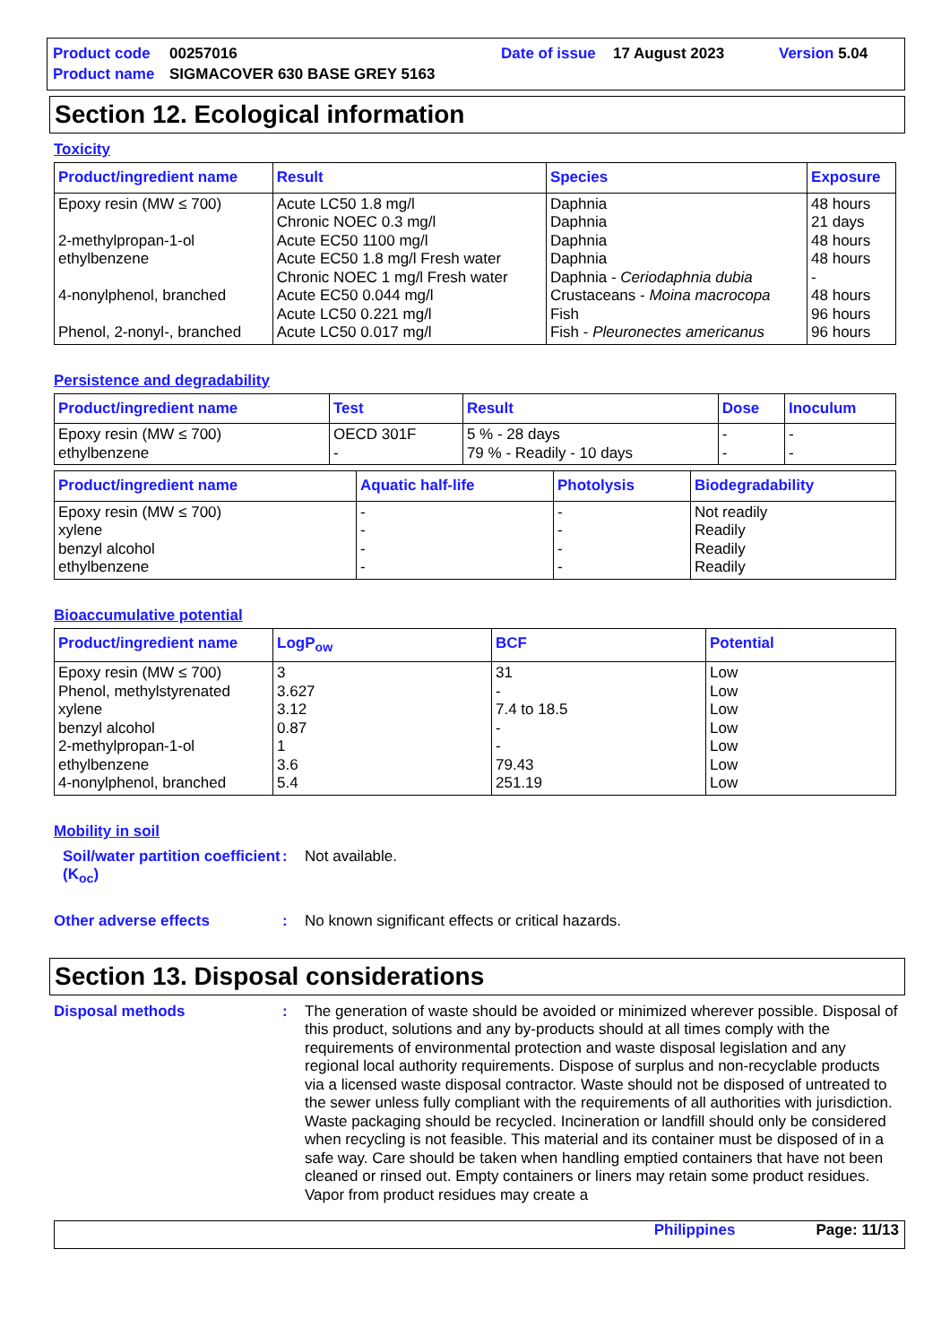Product code 00257016 Date of issue 17 August 2023 Version 5.04
Product name SIGMACOVER 630 BASE GREY 5163
Section 12. Ecological information
Toxicity
| Product/ingredient name | Result | Species | Exposure |
| --- | --- | --- | --- |
| Epoxy resin (MW ≤ 700) 2-methylpropan-1-ol ethylbenzene 4-nonylphenol, branched Phenol, 2-nonyl-, branched | Acute LC50 1.8 mg/l Chronic NOEC 0.3 mg/l Acute EC50 1100 mg/l Acute EC50 1.8 mg/l Fresh water Chronic NOEC 1 mg/l Fresh water Acute EC50 0.044 mg/l Acute LC50 0.221 mg/l Acute LC50 0.017 mg/l | Daphnia Daphnia Daphnia Daphnia Daphnia - Ceriodaphnia dubia Crustaceans - Moina macrocopa Fish Fish - Pleuronectes americanus | 48 hours 21 days 48 hours 48 hours - 48 hours 96 hours 96 hours |
Persistence and degradability
| Product/ingredient name | Test | Result | Dose | Inoculum |
| --- | --- | --- | --- | --- |
| Epoxy resin (MW ≤ 700) ethylbenzene | OECD 301F - | 5 % - 28 days 79 % - Readily - 10 days | - - | - - |
| Product/ingredient name | Aquatic half-life | Photolysis | Biodegradability |
| --- | --- | --- | --- |
| Epoxy resin (MW ≤ 700) xylene benzyl alcohol ethylbenzene | - - - - | - - - - | Not readily Readily Readily Readily |
Bioaccumulative potential
| Product/ingredient name | LogP<sub>ow</sub> | BCF | Potential |
| --- | --- | --- | --- |
| Epoxy resin (MW ≤ 700) Phenol, methylstyrenated xylene benzyl alcohol 2-methylpropan-1-ol ethylbenzene 4-nonylphenol, branched | 3 3.627 3.12 0.87 1 3.6 5.4 | 31 - 7.4 to 18.5 - - 79.43 251.19 | Low Low Low Low Low Low Low |
Mobility in soil
Soil/water partition coefficient (K<sub>oc</sub>)
:
Not available.
Other adverse effects :
No known significant effects or critical hazards.
Section 13. Disposal considerations
Disposal methods :
The generation of waste should be avoided or minimized wherever possible. Disposal of this product, solutions and any by-products should at all times comply with the requirements of environmental protection and waste disposal legislation and any regional local authority requirements. Dispose of surplus and non-recyclable products via a licensed waste disposal contractor. Waste should not be disposed of untreated to the sewer unless fully compliant with the requirements of all authorities with jurisdiction. Waste packaging should be recycled. Incineration or landfill should only be considered when recycling is not feasible. This material and its container must be disposed of in a safe way. Care should be taken when handling emptied containers that have not been cleaned or rinsed out. Empty containers or liners may retain some product residues. Vapor from product residues may create a
Philippines Page: 11/13